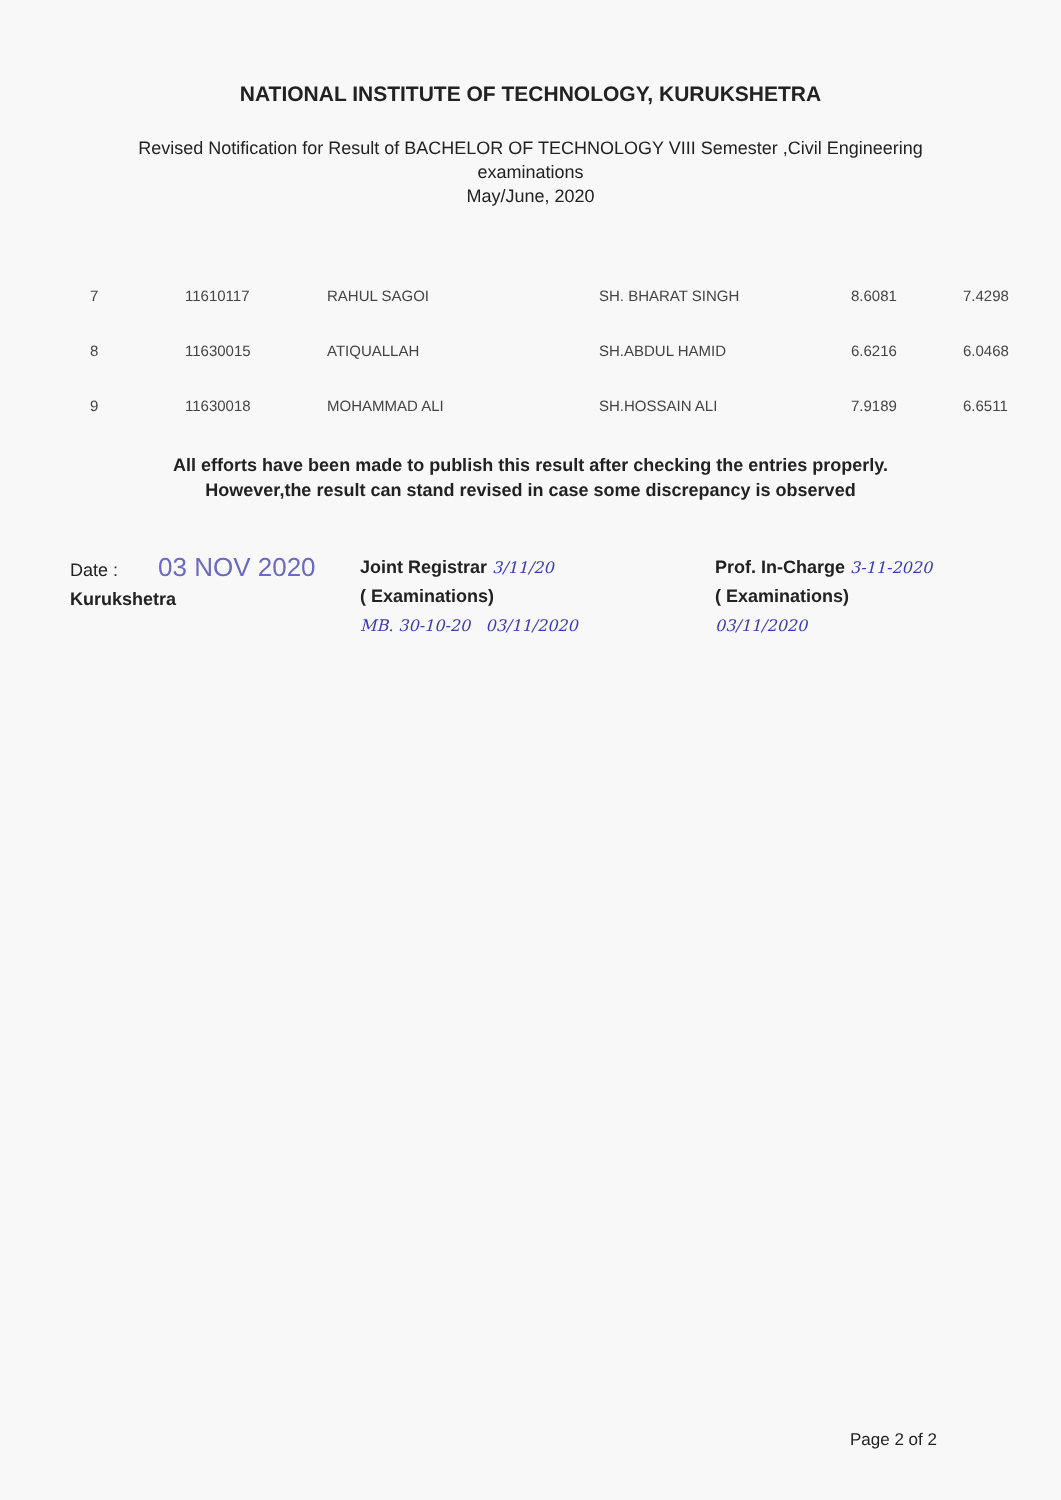NATIONAL INSTITUTE OF TECHNOLOGY, KURUKSHETRA
Revised Notification for Result of BACHELOR OF TECHNOLOGY VIII Semester ,Civil Engineering
examinations
May/June, 2020
| 7 | 11610117 | RAHUL SAGOI | SH. BHARAT SINGH | 8.6081 | 7.4298 |
| 8 | 11630015 | ATIQUALLAH | SH.ABDUL HAMID | 6.6216 | 6.0468 |
| 9 | 11630018 | MOHAMMAD ALI | SH.HOSSAIN ALI | 7.9189 | 6.6511 |
All efforts have been made to publish this result after checking the entries properly.
However,the result can stand revised in case some discrepancy is observed
Date : 03 NOV 2020
Kurukshetra
Joint Registrar 3/11/20
( Examinations)
MB. 30-10-20 03/11/2020
Prof. In-Charge 3-11-2020
( Examinations)
03/11/2020
Page 2 of 2